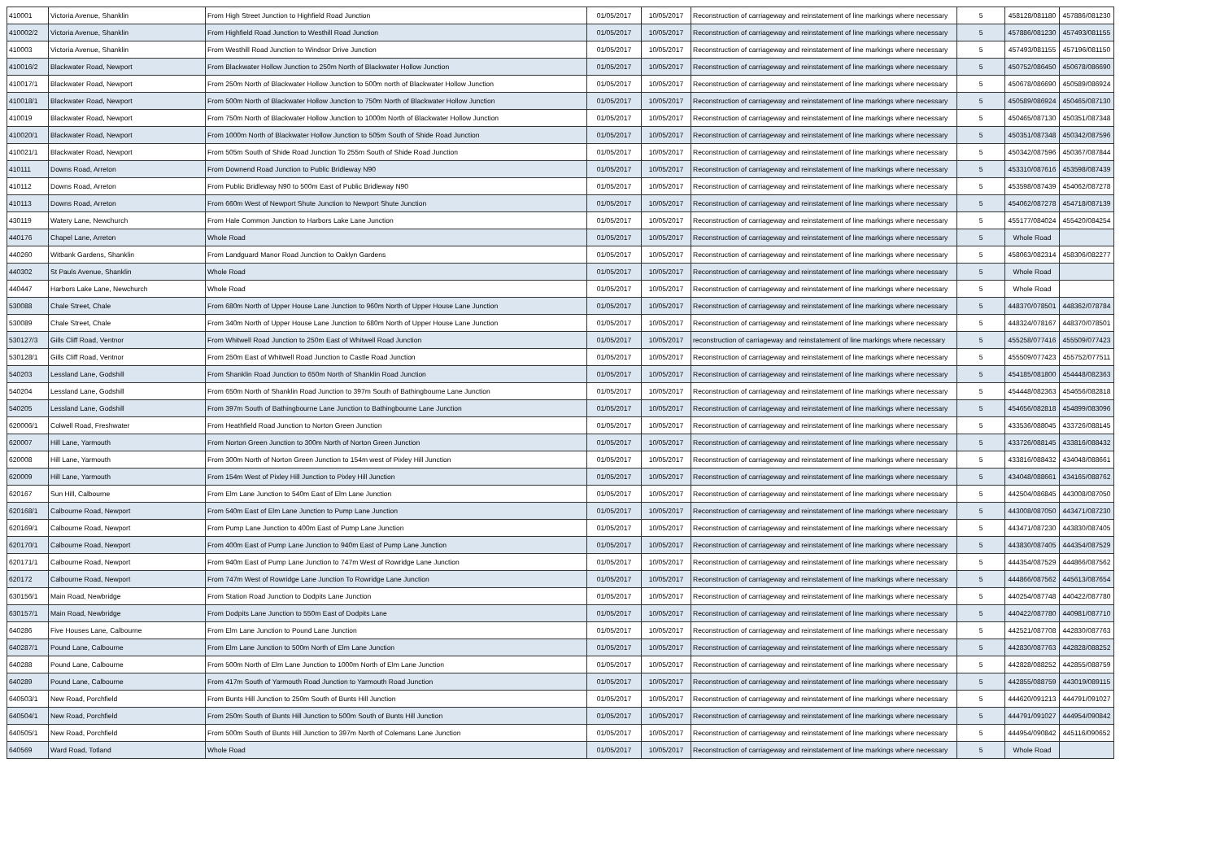| 410001 | Victoria Avenue, Shanklin | From High Street Junction to Highfield Road Junction | 01/05/2017 | 10/05/2017 | Reconstruction of carriageway and reinstatement of line markings where necessary | 5 | 458128/081180 | 457886/081230 |
| 410002/2 | Victoria Avenue, Shanklin | From Highfield Road Junction to Westhill Road Junction | 01/05/2017 | 10/05/2017 | Reconstruction of carriageway and reinstatement of line markings where necessary | 5 | 457886/081230 | 457493/081155 |
| 410003 | Victoria Avenue, Shanklin | From Westhill Road Junction to Windsor Drive Junction | 01/05/2017 | 10/05/2017 | Reconstruction of carriageway and reinstatement of line markings where necessary | 5 | 457493/081155 | 457196/081150 |
| 410016/2 | Blackwater Road, Newport | From Blackwater Hollow Junction to 250m North of Blackwater Hollow Junction | 01/05/2017 | 10/05/2017 | Reconstruction of carriageway and reinstatement of line markings where necessary | 5 | 450752/086450 | 450678/086690 |
| 410017/1 | Blackwater Road, Newport | From 250m North of Blackwater Hollow Junction to 500m north of Blackwater Hollow Junction | 01/05/2017 | 10/05/2017 | Reconstruction of carriageway and reinstatement of line markings where necessary | 5 | 450678/086690 | 450589/086924 |
| 410018/1 | Blackwater Road, Newport | From 500m North of Blackwater Hollow Junction to 750m North of Blackwater Hollow Junction | 01/05/2017 | 10/05/2017 | Reconstruction of carriageway and reinstatement of line markings where necessary | 5 | 450589/086924 | 450465/087130 |
| 410019 | Blackwater Road, Newport | From 750m North of Blackwater Hollow Junction to 1000m North of Blackwater Hollow Junction | 01/05/2017 | 10/05/2017 | Reconstruction of carriageway and reinstatement of line markings where necessary | 5 | 450465/087130 | 450351/087348 |
| 410020/1 | Blackwater Road, Newport | From 1000m North of Blackwater Hollow Junction to 505m South of Shide Road Junction | 01/05/2017 | 10/05/2017 | Reconstruction of carriageway and reinstatement of line markings where necessary | 5 | 450351/087348 | 450342/087596 |
| 410021/1 | Blackwater Road, Newport | From 505m South of Shide Road Junction To 255m South of Shide Road Junction | 01/05/2017 | 10/05/2017 | Reconstruction of carriageway and reinstatement of line markings where necessary | 5 | 450342/087596 | 450367/087844 |
| 410111 | Downs Road, Arreton | From Downend Road Junction to Public Bridleway N90 | 01/05/2017 | 10/05/2017 | Reconstruction of carriageway and reinstatement of line markings where necessary | 5 | 453310/087616 | 453598/087439 |
| 410112 | Downs Road, Arreton | From Public Bridleway N90 to 500m East of Public Bridleway N90 | 01/05/2017 | 10/05/2017 | Reconstruction of carriageway and reinstatement of line markings where necessary | 5 | 453598/087439 | 454062/087278 |
| 410113 | Downs Road, Arreton | From 660m West of Newport Shute Junction to Newport Shute Junction | 01/05/2017 | 10/05/2017 | Reconstruction of carriageway and reinstatement of line markings where necessary | 5 | 454062/087278 | 454718/087139 |
| 430119 | Watery Lane, Newchurch | From Hale Common Junction to Harbors Lake Lane Junction | 01/05/2017 | 10/05/2017 | Reconstruction of carriageway and reinstatement of line markings where necessary | 5 | 455177/084024 | 455420/084254 |
| 440176 | Chapel Lane, Arreton | Whole Road | 01/05/2017 | 10/05/2017 | Reconstruction of carriageway and reinstatement of line markings where necessary | 5 | Whole Road | |
| 440260 | Witbank Gardens, Shanklin | From Landguard Manor Road Junction to Oaklyn Gardens | 01/05/2017 | 10/05/2017 | Reconstruction of carriageway and reinstatement of line markings where necessary | 5 | 458063/082314 | 458306/082277 |
| 440302 | St Pauls Avenue, Shanklin | Whole Road | 01/05/2017 | 10/05/2017 | Reconstruction of carriageway and reinstatement of line markings where necessary | 5 | Whole Road | |
| 440447 | Harbors Lake Lane, Newchurch | Whole Road | 01/05/2017 | 10/05/2017 | Reconstruction of carriageway and reinstatement of line markings where necessary | 5 | Whole Road | |
| 530088 | Chale Street, Chale | From 680m North of Upper House Lane Junction to 960m North of Upper House Lane Junction | 01/05/2017 | 10/05/2017 | Reconstruction of carriageway and reinstatement of line markings where necessary | 5 | 448370/078501 | 448362/078784 |
| 530089 | Chale Street, Chale | From 340m North of Upper House Lane Junction to 680m North of Upper House Lane Junction | 01/05/2017 | 10/05/2017 | Reconstruction of carriageway and reinstatement of line markings where necessary | 5 | 448324/078167 | 448370/078501 |
| 530127/3 | Gills Cliff Road, Ventnor | From Whitwell Road Junction to 250m East of Whitwell Road Junction | 01/05/2017 | 10/05/2017 | reconstruction of carriageway and reinstatement of line markings where necessary | 5 | 455258/077416 | 455509/077423 |
| 530128/1 | Gills Cliff Road, Ventnor | From 250m East of Whitwell Road Junction to Castle Road Junction | 01/05/2017 | 10/05/2017 | Reconstruction of carriageway and reinstatement of line markings where necessary | 5 | 455509/077423 | 455752/077511 |
| 540203 | Lessland Lane, Godshill | From Shanklin Road Junction to 650m North of Shanklin Road Junction | 01/05/2017 | 10/05/2017 | Reconstruction of carriageway and reinstatement of line markings where necessary | 5 | 454185/081800 | 454448/082363 |
| 540204 | Lessland Lane, Godshill | From 650m North of Shanklin Road Junction to 397m South of Bathingbourne Lane Junction | 01/05/2017 | 10/05/2017 | Reconstruction of carriageway and reinstatement of line markings where necessary | 5 | 454448/082363 | 454656/082818 |
| 540205 | Lessland Lane, Godshill | From 397m South of Bathingbourne Lane Junction to Bathingbourne Lane Junction | 01/05/2017 | 10/05/2017 | Reconstruction of carriageway and reinstatement of line markings where necessary | 5 | 454656/082818 | 454899/083096 |
| 620006/1 | Colwell Road, Freshwater | From Heathfield Road Junction to Norton Green Junction | 01/05/2017 | 10/05/2017 | Reconstruction of carriageway and reinstatement of line markings where necessary | 5 | 433536/088045 | 433726/088145 |
| 620007 | Hill Lane, Yarmouth | From Norton Green Junction to 300m North of Norton Green Junction | 01/05/2017 | 10/05/2017 | Reconstruction of carriageway and reinstatement of line markings where necessary | 5 | 433726/088145 | 433816/088432 |
| 620008 | Hill Lane, Yarmouth | From 300m North of Norton Green Junction to 154m west of Pixley Hill Junction | 01/05/2017 | 10/05/2017 | Reconstruction of carriageway and reinstatement of line markings where necessary | 5 | 433816/088432 | 434048/088661 |
| 620009 | Hill Lane, Yarmouth | From 154m West of Pixley Hill Junction to Pixley Hill Junction | 01/05/2017 | 10/05/2017 | Reconstruction of carriageway and reinstatement of line markings where necessary | 5 | 434048/088661 | 434165/088762 |
| 620167 | Sun Hill, Calbourne | From Elm Lane Junction to 540m East of Elm Lane Junction | 01/05/2017 | 10/05/2017 | Reconstruction of carriageway and reinstatement of line markings where necessary | 5 | 442504/086845 | 443008/087050 |
| 620168/1 | Calbourne Road, Newport | From 540m East of Elm Lane Junction to Pump Lane Junction | 01/05/2017 | 10/05/2017 | Reconstruction of carriageway and reinstatement of line markings where necessary | 5 | 443008/087050 | 443471/087230 |
| 620169/1 | Calbourne Road, Newport | From Pump Lane Junction to 400m East of Pump Lane Junction | 01/05/2017 | 10/05/2017 | Reconstruction of carriageway and reinstatement of line markings where necessary | 5 | 443471/087230 | 443830/087405 |
| 620170/1 | Calbourne Road, Newport | From 400m East of Pump Lane Junction to 940m East of Pump Lane Junction | 01/05/2017 | 10/05/2017 | Reconstruction of carriageway and reinstatement of line markings where necessary | 5 | 443830/087405 | 444354/087529 |
| 620171/1 | Calbourne Road, Newport | From 940m East of Pump Lane Junction to 747m West of Rowridge Lane Junction | 01/05/2017 | 10/05/2017 | Reconstruction of carriageway and reinstatement of line markings where necessary | 5 | 444354/087529 | 444866/087562 |
| 620172 | Calbourne Road, Newport | From 747m West of Rowridge Lane Junction To Rowridge Lane Junction | 01/05/2017 | 10/05/2017 | Reconstruction of carriageway and reinstatement of line markings where necessary | 5 | 444866/087562 | 445613/087654 |
| 630156/1 | Main Road, Newbridge | From Station Road Junction to Dodpits Lane Junction | 01/05/2017 | 10/05/2017 | Reconstruction of carriageway and reinstatement of line markings where necessary | 5 | 440254/087748 | 440422/087780 |
| 630157/1 | Main Road, Newbridge | From Dodpits Lane Junction to 550m East of Dodpits Lane | 01/05/2017 | 10/05/2017 | Reconstruction of carriageway and reinstatement of line markings where necessary | 5 | 440422/087780 | 440981/087710 |
| 640286 | Five Houses Lane, Calbourne | From Elm Lane Junction to Pound Lane Junction | 01/05/2017 | 10/05/2017 | Reconstruction of carriageway and reinstatement of line markings where necessary | 5 | 442521/087708 | 442830/087763 |
| 640287/1 | Pound Lane, Calbourne | From Elm Lane Junction to 500m North of Elm Lane Junction | 01/05/2017 | 10/05/2017 | Reconstruction of carriageway and reinstatement of line markings where necessary | 5 | 442830/087763 | 442828/088252 |
| 640288 | Pound Lane, Calbourne | From 500m North of Elm Lane Junction to 1000m North of Elm Lane Junction | 01/05/2017 | 10/05/2017 | Reconstruction of carriageway and reinstatement of line markings where necessary | 5 | 442828/088252 | 442855/088759 |
| 640289 | Pound Lane, Calbourne | From 417m South of Yarmouth Road Junction to Yarmouth Road Junction | 01/05/2017 | 10/05/2017 | Reconstruction of carriageway and reinstatement of line markings where necessary | 5 | 442855/088759 | 443019/089115 |
| 640503/1 | New Road, Porchfield | From Bunts Hill Junction to 250m South of Bunts Hill Junction | 01/05/2017 | 10/05/2017 | Reconstruction of carriageway and reinstatement of line markings where necessary | 5 | 444620/091213 | 444791/091027 |
| 640504/1 | New Road, Porchfield | From 250m South of Bunts Hill Junction to 500m South of Bunts Hill Junction | 01/05/2017 | 10/05/2017 | Reconstruction of carriageway and reinstatement of line markings where necessary | 5 | 444791/091027 | 444954/090842 |
| 640505/1 | New Road, Porchfield | From 500m South of Bunts Hill Junction to 397m North of Colemans Lane Junction | 01/05/2017 | 10/05/2017 | Reconstruction of carriageway and reinstatement of line markings where necessary | 5 | 444954/090842 | 445116/090652 |
| 640569 | Ward Road, Totland | Whole Road | 01/05/2017 | 10/05/2017 | Reconstruction of carriageway and reinstatement of line markings where necessary | 5 | Whole Road | |